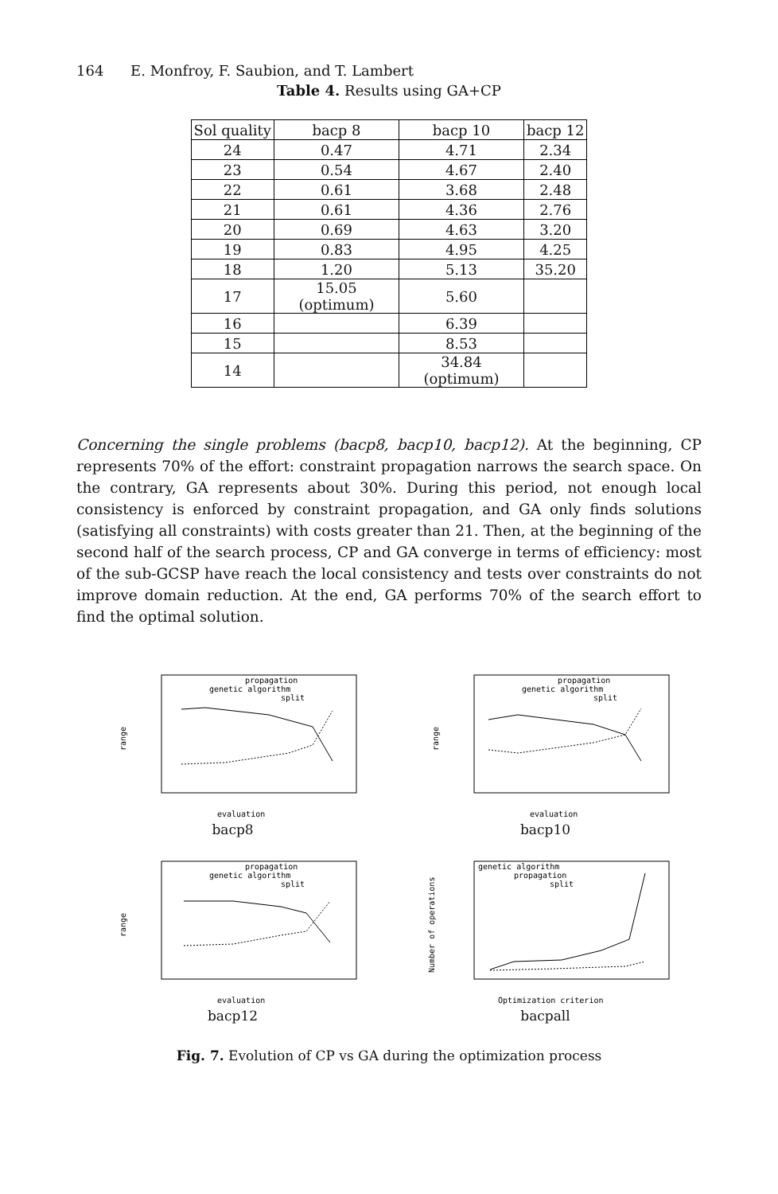164 E. Monfroy, F. Saubion, and T. Lambert
Table 4. Results using GA+CP
| Sol quality | bacp 8 | bacp 10 | bacp 12 |
| --- | --- | --- | --- |
| 24 | 0.47 | 4.71 | 2.34 |
| 23 | 0.54 | 4.67 | 2.40 |
| 22 | 0.61 | 3.68 | 2.48 |
| 21 | 0.61 | 4.36 | 2.76 |
| 20 | 0.69 | 4.63 | 3.20 |
| 19 | 0.83 | 4.95 | 4.25 |
| 18 | 1.20 | 5.13 | 35.20 |
| 17 | 15.05 (optimum) | 5.60 | |
| 16 | | 6.39 | |
| 15 | | 8.53 | |
| 14 | | 34.84 (optimum) | |
Concerning the single problems (bacp8, bacp10, bacp12). At the beginning, CP represents 70% of the effort: constraint propagation narrows the search space. On the contrary, GA represents about 30%. During this period, not enough local consistency is enforced by constraint propagation, and GA only finds solutions (satisfying all constraints) with costs greater than 21. Then, at the beginning of the second half of the search process, CP and GA converge in terms of efficiency: most of the sub-GCSP have reach the local consistency and tests over constraints do not improve domain reduction. At the end, GA performs 70% of the search effort to find the optimal solution.
propagation
genetic algorithm
split
range
evaluation
bacp8
propagation
genetic algorithm
split
range
evaluation
bacp10
propagation
genetic algorithm
split
range
evaluation
bacp12
genetic algorithm
propagation
split
Number of operations
Optimization criterion
bacpall
Fig. 7. Evolution of CP vs GA during the optimization process